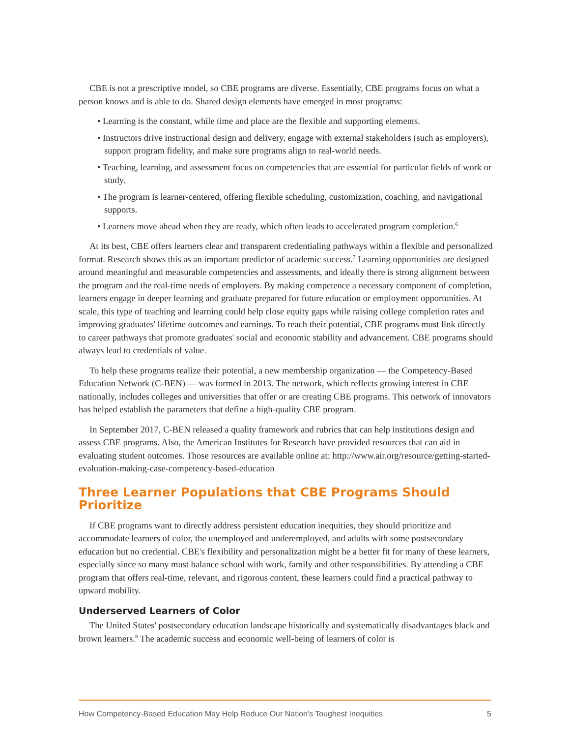CBE is not a prescriptive model, so CBE programs are diverse. Essentially, CBE programs focus on what a person knows and is able to do. Shared design elements have emerged in most programs:
• Learning is the constant, while time and place are the flexible and supporting elements.
• Instructors drive instructional design and delivery, engage with external stakeholders (such as employers), support program fidelity, and make sure programs align to real-world needs.
• Teaching, learning, and assessment focus on competencies that are essential for particular fields of work or study.
• The program is learner-centered, offering flexible scheduling, customization, coaching, and navigational supports.
• Learners move ahead when they are ready, which often leads to accelerated program completion.<sup>6</sup>
At its best, CBE offers learners clear and transparent credentialing pathways within a flexible and personalized format. Research shows this as an important predictor of academic success.<sup>7</sup> Learning opportunities are designed around meaningful and measurable competencies and assessments, and ideally there is strong alignment between the program and the real-time needs of employers. By making competence a necessary component of completion, learners engage in deeper learning and graduate prepared for future education or employment opportunities. At scale, this type of teaching and learning could help close equity gaps while raising college completion rates and improving graduates' lifetime outcomes and earnings. To reach their potential, CBE programs must link directly to career pathways that promote graduates' social and economic stability and advancement. CBE programs should always lead to credentials of value.
To help these programs realize their potential, a new membership organization — the Competency-Based Education Network (C-BEN) — was formed in 2013. The network, which reflects growing interest in CBE nationally, includes colleges and universities that offer or are creating CBE programs. This network of innovators has helped establish the parameters that define a high-quality CBE program.
In September 2017, C-BEN released a quality framework and rubrics that can help institutions design and assess CBE programs. Also, the American Institutes for Research have provided resources that can aid in evaluating student outcomes. Those resources are available online at: http://www.air.org/resource/getting-started-evaluation-making-case-competency-based-education
Three Learner Populations that CBE Programs Should Prioritize
If CBE programs want to directly address persistent education inequities, they should prioritize and accommodate learners of color, the unemployed and underemployed, and adults with some postsecondary education but no credential. CBE's flexibility and personalization might be a better fit for many of these learners, especially since so many must balance school with work, family and other responsibilities. By attending a CBE program that offers real-time, relevant, and rigorous content, these learners could find a practical pathway to upward mobility.
Underserved Learners of Color
The United States' postsecondary education landscape historically and systematically disadvantages black and brown learners.<sup>8</sup> The academic success and economic well-being of learners of color is
How Competency-Based Education May Help Reduce Our Nation's Toughest Inequities 5